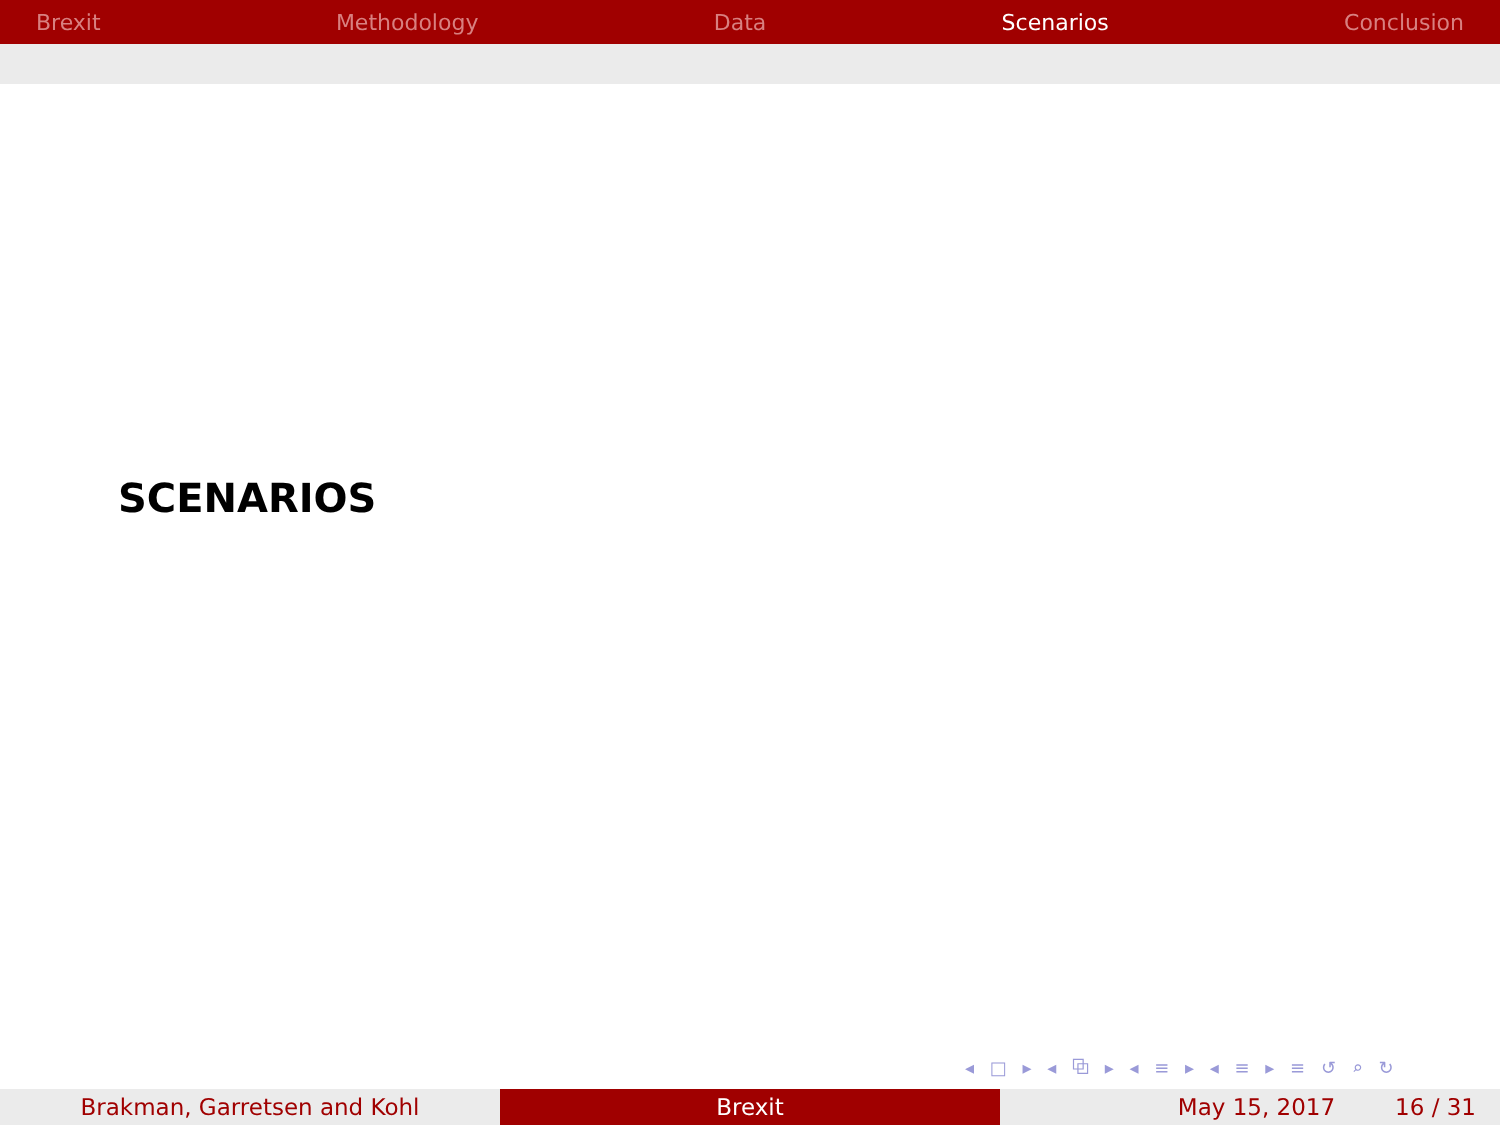Brexit Methodology Data Scenarios Conclusion
SCENARIOS
◂ □ ▸ ◂ ⧉ ▸ ◂ ≡ ▸ ◂ ≡ ▸ ≡ ↺ ⌕ ↻
Brakman, Garretsen and Kohl Brexit May 15, 2017 16 / 31